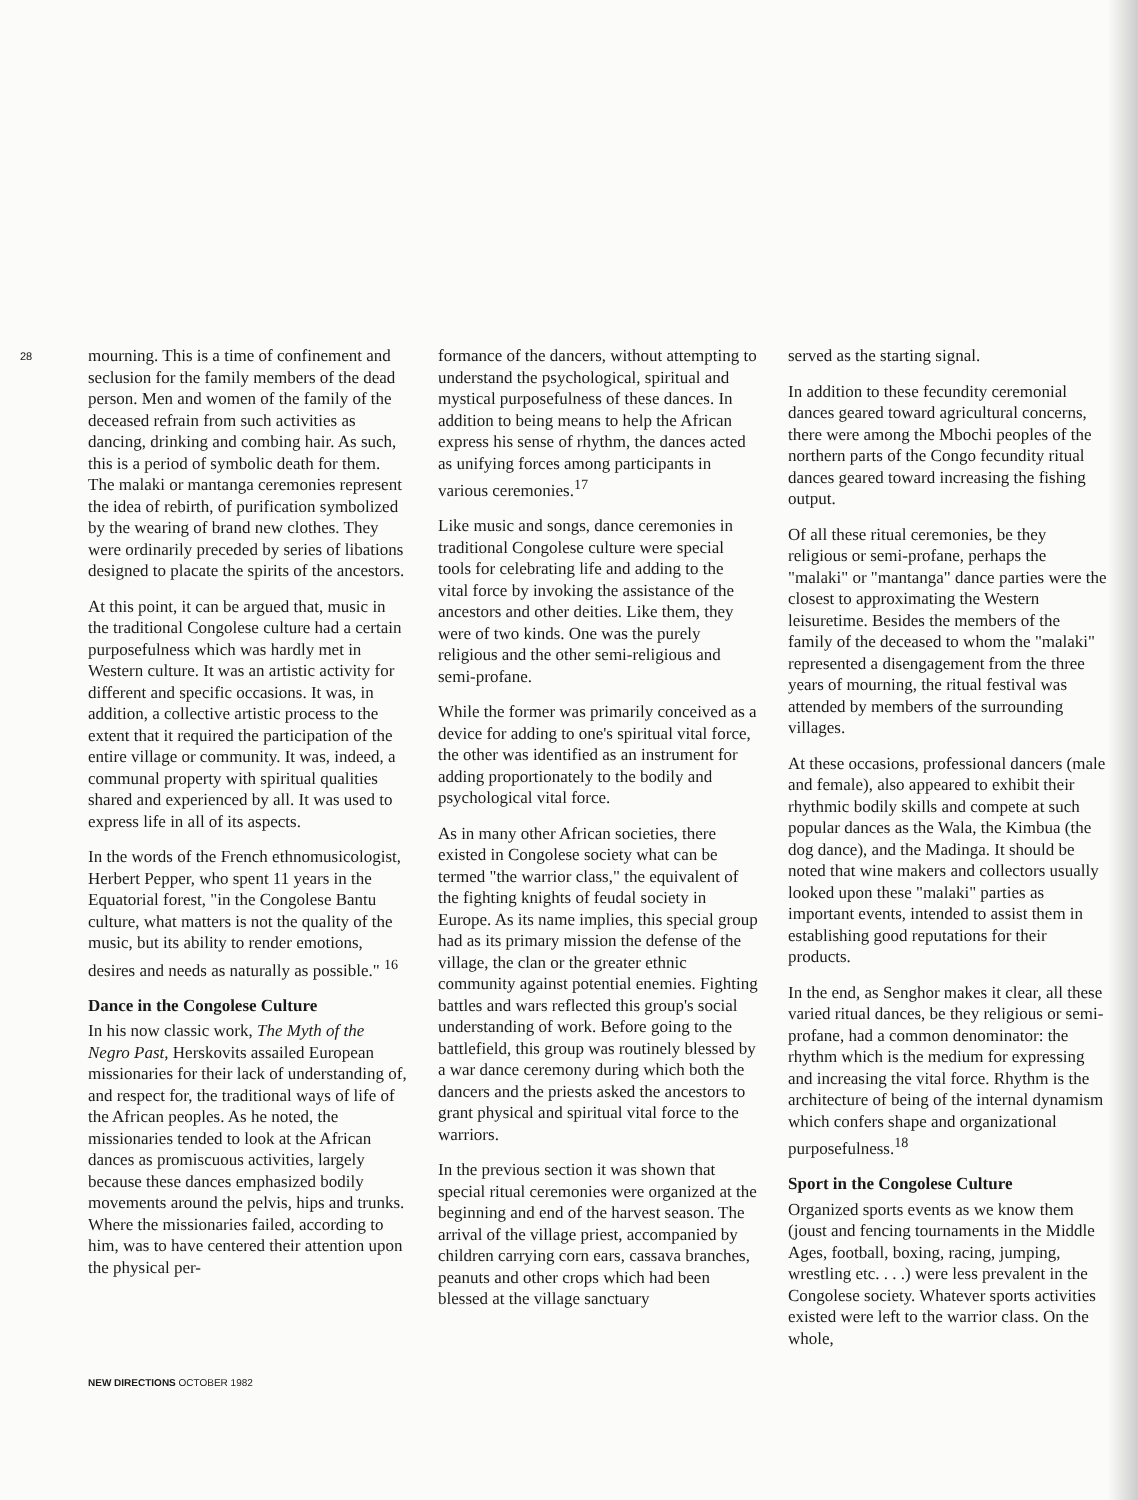28
mourning. This is a time of confinement and seclusion for the family members of the dead person. Men and women of the family of the deceased refrain from such activities as dancing, drinking and combing hair. As such, this is a period of symbolic death for them. The malaki or mantanga ceremonies represent the idea of rebirth, of purification symbolized by the wearing of brand new clothes. They were ordinarily preceded by series of libations designed to placate the spirits of the ancestors.
At this point, it can be argued that, music in the traditional Congolese culture had a certain purposefulness which was hardly met in Western culture. It was an artistic activity for different and specific occasions. It was, in addition, a collective artistic process to the extent that it required the participation of the entire village or community. It was, indeed, a communal property with spiritual qualities shared and experienced by all. It was used to express life in all of its aspects.
In the words of the French ethnomusicologist, Herbert Pepper, who spent 11 years in the Equatorial forest, "in the Congolese Bantu culture, what matters is not the quality of the music, but its ability to render emotions, desires and needs as naturally as possible." <sup>16</sup>
Dance in the Congolese Culture
In his now classic work, The Myth of the Negro Past, Herskovits assailed European missionaries for their lack of understanding of, and respect for, the traditional ways of life of the African peoples. As he noted, the missionaries tended to look at the African dances as promiscuous activities, largely because these dances emphasized bodily movements around the pelvis, hips and trunks. Where the missionaries failed, according to him, was to have centered their attention upon the physical per-
formance of the dancers, without attempting to understand the psychological, spiritual and mystical purposefulness of these dances. In addition to being means to help the African express his sense of rhythm, the dances acted as unifying forces among participants in various ceremonies.<sup>17</sup>
Like music and songs, dance ceremonies in traditional Congolese culture were special tools for celebrating life and adding to the vital force by invoking the assistance of the ancestors and other deities. Like them, they were of two kinds. One was the purely religious and the other semi-religious and semi-profane.
While the former was primarily conceived as a device for adding to one's spiritual vital force, the other was identified as an instrument for adding proportionately to the bodily and psychological vital force.
As in many other African societies, there existed in Congolese society what can be termed "the warrior class," the equivalent of the fighting knights of feudal society in Europe. As its name implies, this special group had as its primary mission the defense of the village, the clan or the greater ethnic community against potential enemies. Fighting battles and wars reflected this group's social understanding of work. Before going to the battlefield, this group was routinely blessed by a war dance ceremony during which both the dancers and the priests asked the ancestors to grant physical and spiritual vital force to the warriors.
In the previous section it was shown that special ritual ceremonies were organized at the beginning and end of the harvest season. The arrival of the village priest, accompanied by children carrying corn ears, cassava branches, peanuts and other crops which had been blessed at the village sanctuary
served as the starting signal.
In addition to these fecundity ceremonial dances geared toward agricultural concerns, there were among the Mbochi peoples of the northern parts of the Congo fecundity ritual dances geared toward increasing the fishing output.
Of all these ritual ceremonies, be they religious or semi-profane, perhaps the "malaki" or "mantanga" dance parties were the closest to approximating the Western leisuretime. Besides the members of the family of the deceased to whom the "malaki" represented a disengagement from the three years of mourning, the ritual festival was attended by members of the surrounding villages.
At these occasions, professional dancers (male and female), also appeared to exhibit their rhythmic bodily skills and compete at such popular dances as the Wala, the Kimbua (the dog dance), and the Madinga. It should be noted that wine makers and collectors usually looked upon these "malaki" parties as important events, intended to assist them in establishing good reputations for their products.
In the end, as Senghor makes it clear, all these varied ritual dances, be they religious or semi-profane, had a common denominator: the rhythm which is the medium for expressing and increasing the vital force. Rhythm is the architecture of being of the internal dynamism which confers shape and organizational purposefulness.<sup>18</sup>
Sport in the Congolese Culture
Organized sports events as we know them (joust and fencing tournaments in the Middle Ages, football, boxing, racing, jumping, wrestling etc. . . .) were less prevalent in the Congolese society. Whatever sports activities existed were left to the warrior class. On the whole,
NEW DIRECTIONS OCTOBER 1982